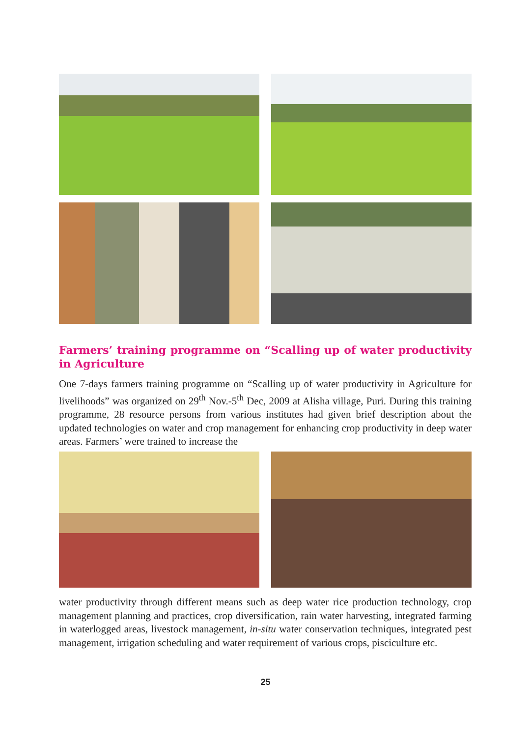Farmers’ training programme on “Scalling up of water productivity in Agriculture
One 7-days farmers training programme on “Scalling up of water productivity in Agriculture for livelihoods” was organized on 29<sup>th</sup> Nov.-5<sup>th</sup> Dec, 2009 at Alisha village, Puri. During this training programme, 28 resource persons from various institutes had given brief description about the updated technologies on water and crop management for enhancing crop productivity in deep water areas. Farmers’ were trained to increase the
water productivity through different means such as deep water rice production technology, crop management planning and practices, crop diversification, rain water harvesting, integrated farming in waterlogged areas, livestock management, in-situ water conservation techniques, integrated pest management, irrigation scheduling and water requirement of various crops, pisciculture etc.
25